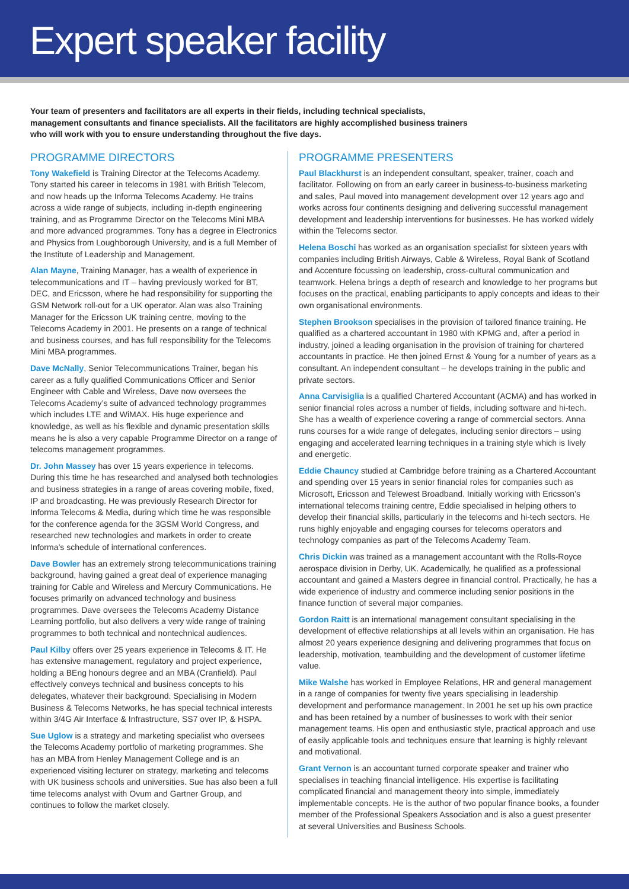Expert speaker facility
Your team of presenters and facilitators are all experts in their fields, including technical specialists, management consultants and finance specialists. All the facilitators are highly accomplished business trainers who will work with you to ensure understanding throughout the five days.
PROGRAMME DIRECTORS
Tony Wakefield is Training Director at the Telecoms Academy. Tony started his career in telecoms in 1981 with British Telecom, and now heads up the Informa Telecoms Academy. He trains across a wide range of subjects, including in-depth engineering training, and as Programme Director on the Telecoms Mini MBA and more advanced programmes. Tony has a degree in Electronics and Physics from Loughborough University, and is a full Member of the Institute of Leadership and Management.
Alan Mayne, Training Manager, has a wealth of experience in telecommunications and IT – having previously worked for BT, DEC, and Ericsson, where he had responsibility for supporting the GSM Network roll-out for a UK operator. Alan was also Training Manager for the Ericsson UK training centre, moving to the Telecoms Academy in 2001. He presents on a range of technical and business courses, and has full responsibility for the Telecoms Mini MBA programmes.
Dave McNally, Senior Telecommunications Trainer, began his career as a fully qualified Communications Officer and Senior Engineer with Cable and Wireless, Dave now oversees the Telecoms Academy’s suite of advanced technology programmes which includes LTE and WiMAX. His huge experience and knowledge, as well as his flexible and dynamic presentation skills means he is also a very capable Programme Director on a range of telecoms management programmes.
Dr. John Massey has over 15 years experience in telecoms. During this time he has researched and analysed both technologies and business strategies in a range of areas covering mobile, fixed, IP and broadcasting. He was previously Research Director for Informa Telecoms & Media, during which time he was responsible for the conference agenda for the 3GSM World Congress, and researched new technologies and markets in order to create Informa’s schedule of international conferences.
Dave Bowler has an extremely strong telecommunications training background, having gained a great deal of experience managing training for Cable and Wireless and Mercury Communications. He focuses primarily on advanced technology and business programmes. Dave oversees the Telecoms Academy Distance Learning portfolio, but also delivers a very wide range of training programmes to both technical and nontechnical audiences.
Paul Kilby offers over 25 years experience in Telecoms & IT. He has extensive management, regulatory and project experience, holding a BEng honours degree and an MBA (Cranfield). Paul effectively conveys technical and business concepts to his delegates, whatever their background. Specialising in Modern Business & Telecoms Networks, he has special technical interests within 3/4G Air Interface & Infrastructure, SS7 over IP, & HSPA.
Sue Uglow is a strategy and marketing specialist who oversees the Telecoms Academy portfolio of marketing programmes. She has an MBA from Henley Management College and is an experienced visiting lecturer on strategy, marketing and telecoms with UK business schools and universities. Sue has also been a full time telecoms analyst with Ovum and Gartner Group, and continues to follow the market closely.
PROGRAMME PRESENTERS
Paul Blackhurst is an independent consultant, speaker, trainer, coach and facilitator. Following on from an early career in business-to-business marketing and sales, Paul moved into management development over 12 years ago and works across four continents designing and delivering successful management development and leadership interventions for businesses. He has worked widely within the Telecoms sector.
Helena Boschi has worked as an organisation specialist for sixteen years with companies including British Airways, Cable & Wireless, Royal Bank of Scotland and Accenture focussing on leadership, cross-cultural communication and teamwork. Helena brings a depth of research and knowledge to her programs but focuses on the practical, enabling participants to apply concepts and ideas to their own organisational environments.
Stephen Brookson specialises in the provision of tailored finance training. He qualified as a chartered accountant in 1980 with KPMG and, after a period in industry, joined a leading organisation in the provision of training for chartered accountants in practice. He then joined Ernst & Young for a number of years as a consultant. An independent consultant – he develops training in the public and private sectors.
Anna Carvisiglia is a qualified Chartered Accountant (ACMA) and has worked in senior financial roles across a number of fields, including software and hi-tech. She has a wealth of experience covering a range of commercial sectors. Anna runs courses for a wide range of delegates, including senior directors – using engaging and accelerated learning techniques in a training style which is lively and energetic.
Eddie Chauncy studied at Cambridge before training as a Chartered Accountant and spending over 15 years in senior financial roles for companies such as Microsoft, Ericsson and Telewest Broadband. Initially working with Ericsson’s international telecoms training centre, Eddie specialised in helping others to develop their financial skills, particularly in the telecoms and hi-tech sectors. He runs highly enjoyable and engaging courses for telecoms operators and technology companies as part of the Telecoms Academy Team.
Chris Dickin was trained as a management accountant with the Rolls-Royce aerospace division in Derby, UK. Academically, he qualified as a professional accountant and gained a Masters degree in financial control. Practically, he has a wide experience of industry and commerce including senior positions in the finance function of several major companies.
Gordon Raitt is an international management consultant specialising in the development of effective relationships at all levels within an organisation. He has almost 20 years experience designing and delivering programmes that focus on leadership, motivation, teambuilding and the development of customer lifetime value.
Mike Walshe has worked in Employee Relations, HR and general management in a range of companies for twenty five years specialising in leadership development and performance management. In 2001 he set up his own practice and has been retained by a number of businesses to work with their senior management teams. His open and enthusiastic style, practical approach and use of easily applicable tools and techniques ensure that learning is highly relevant and motivational.
Grant Vernon is an accountant turned corporate speaker and trainer who specialises in teaching financial intelligence. His expertise is facilitating complicated financial and management theory into simple, immediately implementable concepts. He is the author of two popular finance books, a founder member of the Professional Speakers Association and is also a guest presenter at several Universities and Business Schools.